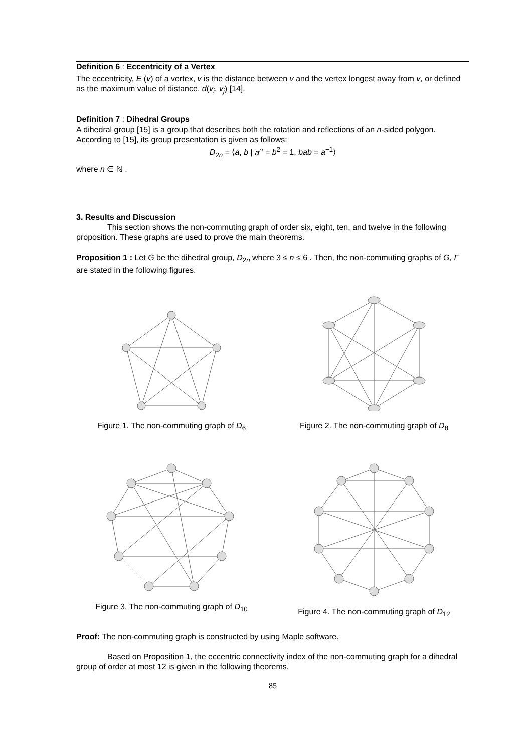Definition 6 : Eccentricity of a Vertex
The eccentricity, E (v) of a vertex, v is the distance between v and the vertex longest away from v, or defined as the maximum value of distance, d(v<sub>i</sub>, v<sub>j</sub>) [14].
Definition 7 : Dihedral Groups
A dihedral group [15] is a group that describes both the rotation and reflections of an n-sided polygon. According to [15], its group presentation is given as follows:
D<sub>2n</sub> = ⟨a, b | a<sup>n</sup> = b<sup>2</sup> = 1, bab = a<sup>−1</sup>⟩
where n ∈ ℕ .
3. Results and Discussion
This section shows the non-commuting graph of order six, eight, ten, and twelve in the following proposition. These graphs are used to prove the main theorems.
Proposition 1 : Let G be the dihedral group, D<sub>2n</sub> where 3 ≤ n ≤ 6 . Then, the non-commuting graphs of G, Γ are stated in the following figures.
Figure 1. The non-commuting graph of D<sub>6</sub> Figure 2. The non-commuting graph of D<sub>8</sub>
Figure 3. The non-commuting graph of D<sub>10</sub>
Figure 4. The non-commuting graph of D<sub>12</sub>
Proof: The non-commuting graph is constructed by using Maple software.
Based on Proposition 1, the eccentric connectivity index of the non-commuting graph for a dihedral group of order at most 12 is given in the following theorems.
85